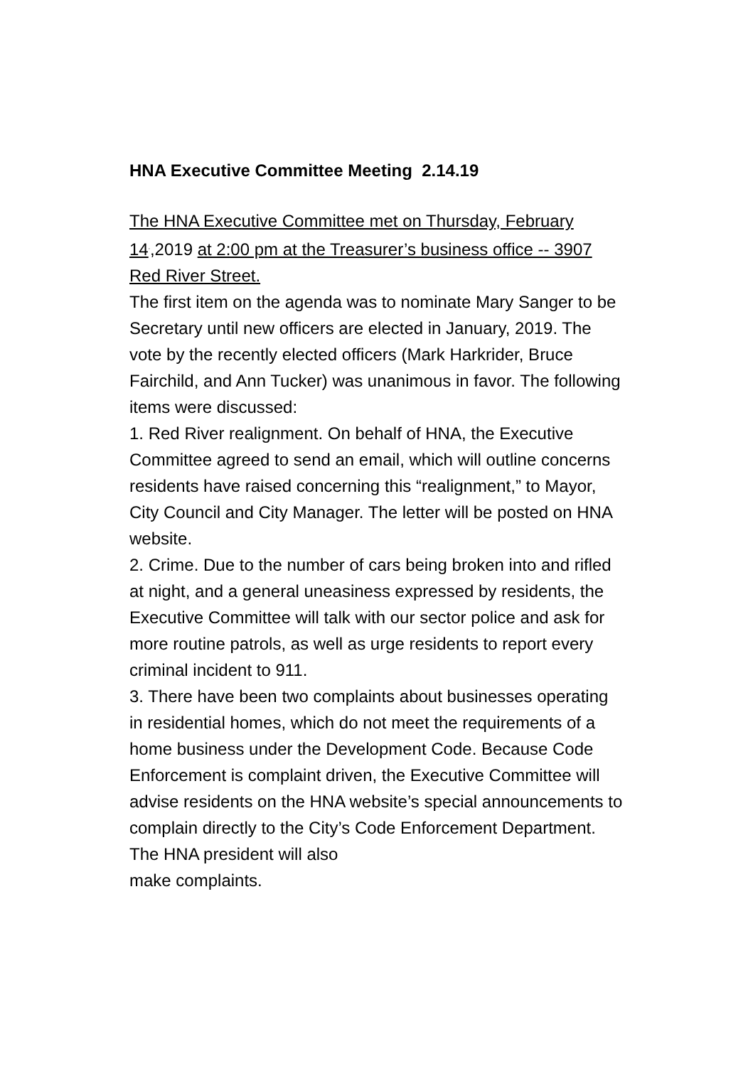HNA Executive Committee Meeting 2.14.19
The HNA Executive Committee met on Thursday, February 14<sup>,</sup>,2019 at 2:00 pm at the Treasurer’s business office -- 3907 Red River Street.
The first item on the agenda was to nominate Mary Sanger to be Secretary until new officers are elected in January, 2019. The vote by the recently elected officers (Mark Harkrider, Bruce Fairchild, and Ann Tucker) was unanimous in favor. The following items were discussed:
1. Red River realignment. On behalf of HNA, the Executive Committee agreed to send an email, which will outline concerns residents have raised concerning this “realignment,” to Mayor, City Council and City Manager. The letter will be posted on HNA website.
2. Crime. Due to the number of cars being broken into and rifled at night, and a general uneasiness expressed by residents, the Executive Committee will talk with our sector police and ask for more routine patrols, as well as urge residents to report every criminal incident to 911.
3. There have been two complaints about businesses operating in residential homes, which do not meet the requirements of a home business under the Development Code. Because Code Enforcement is complaint driven, the Executive Committee will advise residents on the HNA website’s special announcements to complain directly to the City’s Code Enforcement Department. The HNA president will also
make complaints.